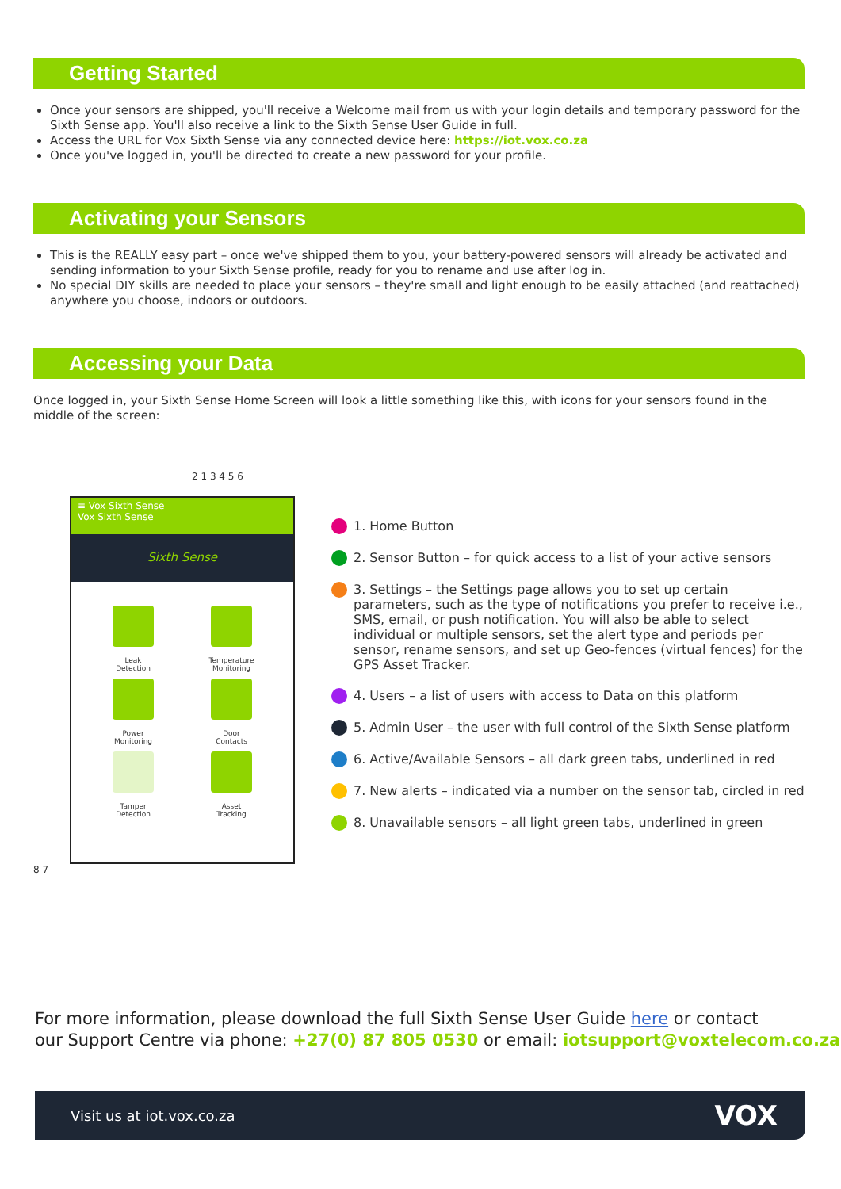Getting Started
Once your sensors are shipped, you'll receive a Welcome mail from us with your login details and temporary password for the Sixth Sense app. You'll also receive a link to the Sixth Sense User Guide in full.
Access the URL for Vox Sixth Sense via any connected device here: https://iot.vox.co.za
Once you've logged in, you'll be directed to create a new password for your profile.
Activating your Sensors
This is the REALLY easy part – once we've shipped them to you, your battery-powered sensors will already be activated and sending information to your Sixth Sense profile, ready for you to rename and use after log in.
No special DIY skills are needed to place your sensors – they're small and light enough to be easily attached (and reattached) anywhere you choose, indoors or outdoors.
Accessing your Data
Once logged in, your Sixth Sense Home Screen will look a little something like this, with icons for your sensors found in the middle of the screen:
2 1 3 4 5 6
≡ Vox Sixth Sense
Vox Sixth Sense
Sixth Sense
Leak
Detection
Temperature
Monitoring
Power
Monitoring
Door
Contacts
Tamper
Detection
Asset
Tracking
8 7
1. Home Button
2. Sensor Button – for quick access to a list of your active sensors
3. Settings – the Settings page allows you to set up certain parameters, such as the type of notifications you prefer to receive i.e., SMS, email, or push notification. You will also be able to select individual or multiple sensors, set the alert type and periods per sensor, rename sensors, and set up Geo-fences (virtual fences) for the GPS Asset Tracker.
4. Users – a list of users with access to Data on this platform
5. Admin User – the user with full control of the Sixth Sense platform
6. Active/Available Sensors – all dark green tabs, underlined in red
7. New alerts – indicated via a number on the sensor tab, circled in red
8. Unavailable sensors – all light green tabs, underlined in green
For more information, please download the full Sixth Sense User Guide here or contact
our Support Centre via phone: +27(0) 87 805 0530 or email: iotsupport@voxtelecom.co.za
Visit us at iot.vox.co.za VOX